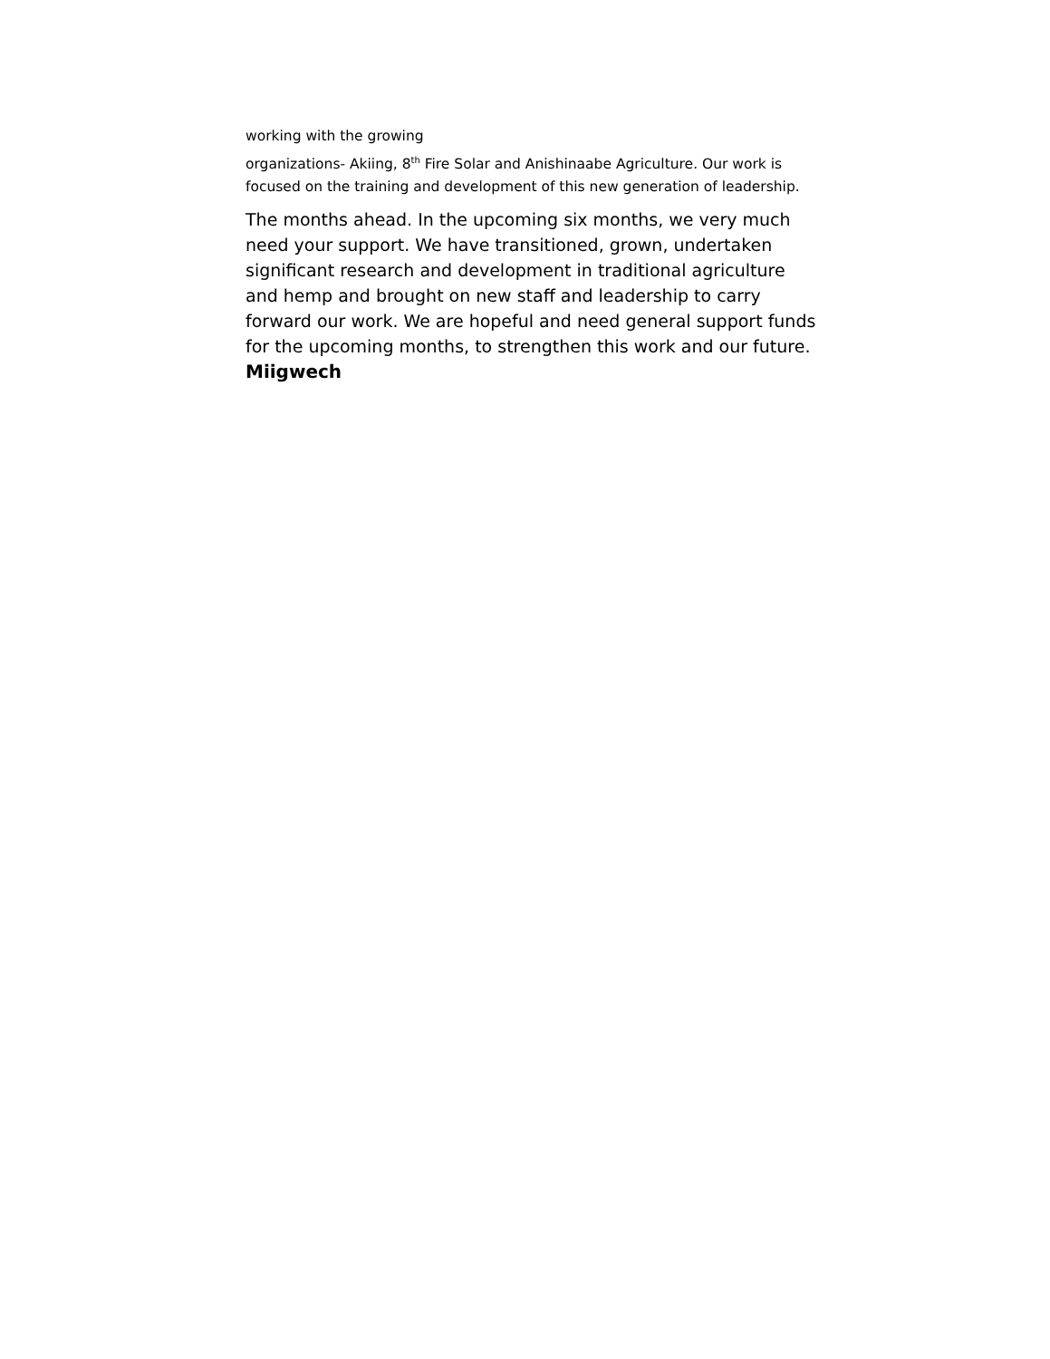working with the growing
organizations- Akiing, 8<sup>th</sup> Fire Solar and Anishinaabe Agriculture. Our work is focused on the training and development of this new generation of leadership.
The months ahead. In the upcoming six months, we very much need your support. We have transitioned, grown, undertaken significant research and development in traditional agriculture and hemp and brought on new staff and leadership to carry forward our work. We are hopeful and need general support funds for the upcoming months, to strengthen this work and our future.
Miigwech